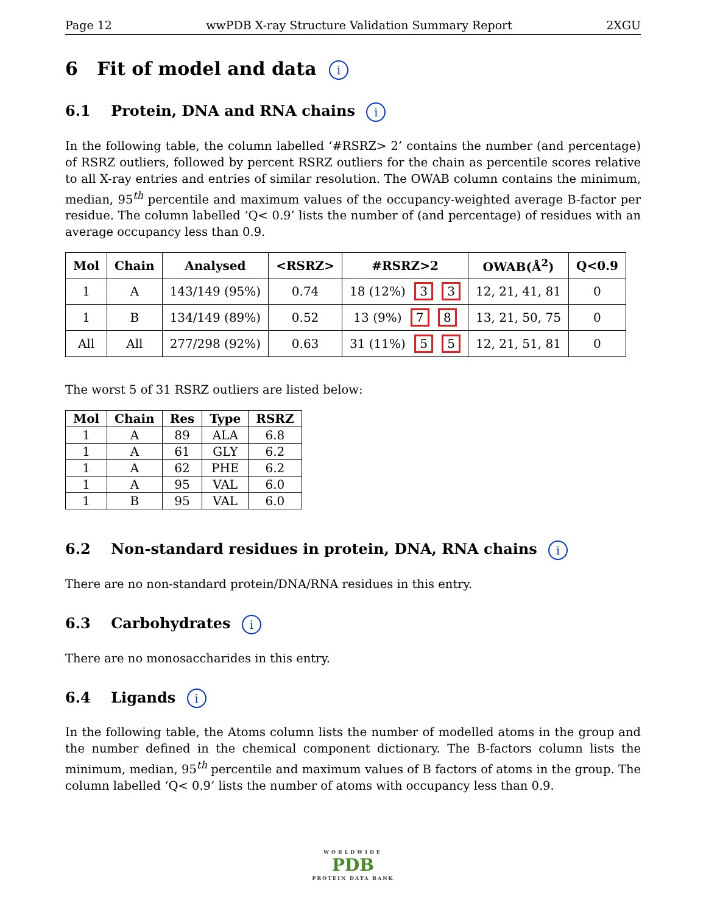Page 12 wwPDB X-ray Structure Validation Summary Report 2XGU
6 Fit of model and data i
6.1 Protein, DNA and RNA chains i
In the following table, the column labelled ‘#RSRZ> 2’ contains the number (and percentage) of RSRZ outliers, followed by percent RSRZ outliers for the chain as percentile scores relative to all X-ray entries and entries of similar resolution. The OWAB column contains the minimum, median, 95<sup>th</sup> percentile and maximum values of the occupancy-weighted average B-factor per residue. The column labelled ‘Q< 0.9’ lists the number of (and percentage) of residues with an average occupancy less than 0.9.
| Mol | Chain | Analysed | <RSRZ> | #RSRZ>2 | OWAB(Å<sup>2</sup>) | Q<0.9 |
| --- | --- | --- | --- | --- | --- | --- |
| 1 | A | 143/149 (95%) | 0.74 | 18 (12%) 3 3 | 12, 21, 41, 81 | 0 |
| 1 | B | 134/149 (89%) | 0.52 | 13 (9%) 7 8 | 13, 21, 50, 75 | 0 |
| All | All | 277/298 (92%) | 0.63 | 31 (11%) 5 5 | 12, 21, 51, 81 | 0 |
The worst 5 of 31 RSRZ outliers are listed below:
| Mol | Chain | Res | Type | RSRZ |
| --- | --- | --- | --- | --- |
| 1 | A | 89 | ALA | 6.8 |
| 1 | A | 61 | GLY | 6.2 |
| 1 | A | 62 | PHE | 6.2 |
| 1 | A | 95 | VAL | 6.0 |
| 1 | B | 95 | VAL | 6.0 |
6.2 Non-standard residues in protein, DNA, RNA chains i
There are no non-standard protein/DNA/RNA residues in this entry.
6.3 Carbohydrates i
There are no monosaccharides in this entry.
6.4 Ligands i
In the following table, the Atoms column lists the number of modelled atoms in the group and the number defined in the chemical component dictionary. The B-factors column lists the minimum, median, 95<sup>th</sup> percentile and maximum values of B factors of atoms in the group. The column labelled ‘Q< 0.9’ lists the number of atoms with occupancy less than 0.9.
WORLDWIDE
PDB
PROTEIN DATA BANK